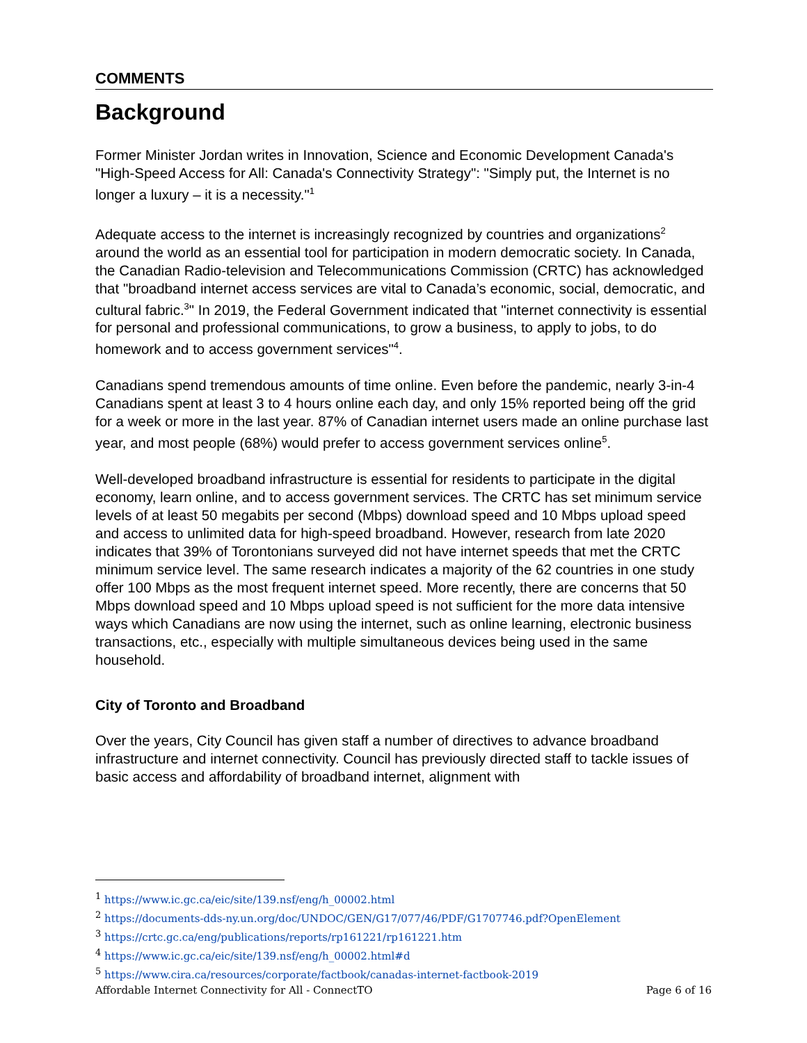COMMENTS
Background
Former Minister Jordan writes in Innovation, Science and Economic Development Canada's "High-Speed Access for All: Canada's Connectivity Strategy": "Simply put, the Internet is no longer a luxury – it is a necessity."<sup>1</sup>
Adequate access to the internet is increasingly recognized by countries and organizations<sup>2</sup> around the world as an essential tool for participation in modern democratic society. In Canada, the Canadian Radio-television and Telecommunications Commission (CRTC) has acknowledged that "broadband internet access services are vital to Canada’s economic, social, democratic, and cultural fabric.<sup>3</sup>" In 2019, the Federal Government indicated that "internet connectivity is essential for personal and professional communications, to grow a business, to apply to jobs, to do homework and to access government services"<sup>4</sup>.
Canadians spend tremendous amounts of time online. Even before the pandemic, nearly 3-in-4 Canadians spent at least 3 to 4 hours online each day, and only 15% reported being off the grid for a week or more in the last year. 87% of Canadian internet users made an online purchase last year, and most people (68%) would prefer to access government services online<sup>5</sup>.
Well-developed broadband infrastructure is essential for residents to participate in the digital economy, learn online, and to access government services. The CRTC has set minimum service levels of at least 50 megabits per second (Mbps) download speed and 10 Mbps upload speed and access to unlimited data for high-speed broadband. However, research from late 2020 indicates that 39% of Torontonians surveyed did not have internet speeds that met the CRTC minimum service level. The same research indicates a majority of the 62 countries in one study offer 100 Mbps as the most frequent internet speed. More recently, there are concerns that 50 Mbps download speed and 10 Mbps upload speed is not sufficient for the more data intensive ways which Canadians are now using the internet, such as online learning, electronic business transactions, etc., especially with multiple simultaneous devices being used in the same household.
City of Toronto and Broadband
Over the years, City Council has given staff a number of directives to advance broadband infrastructure and internet connectivity. Council has previously directed staff to tackle issues of basic access and affordability of broadband internet, alignment with
<sup>1</sup> https://www.ic.gc.ca/eic/site/139.nsf/eng/h_00002.html
<sup>2</sup> https://documents-dds-ny.un.org/doc/UNDOC/GEN/G17/077/46/PDF/G1707746.pdf?OpenElement
<sup>3</sup> https://crtc.gc.ca/eng/publications/reports/rp161221/rp161221.htm
<sup>4</sup> https://www.ic.gc.ca/eic/site/139.nsf/eng/h_00002.html#d
<sup>5</sup> https://www.cira.ca/resources/corporate/factbook/canadas-internet-factbook-2019
Affordable Internet Connectivity for All - ConnectTO Page 6 of 16